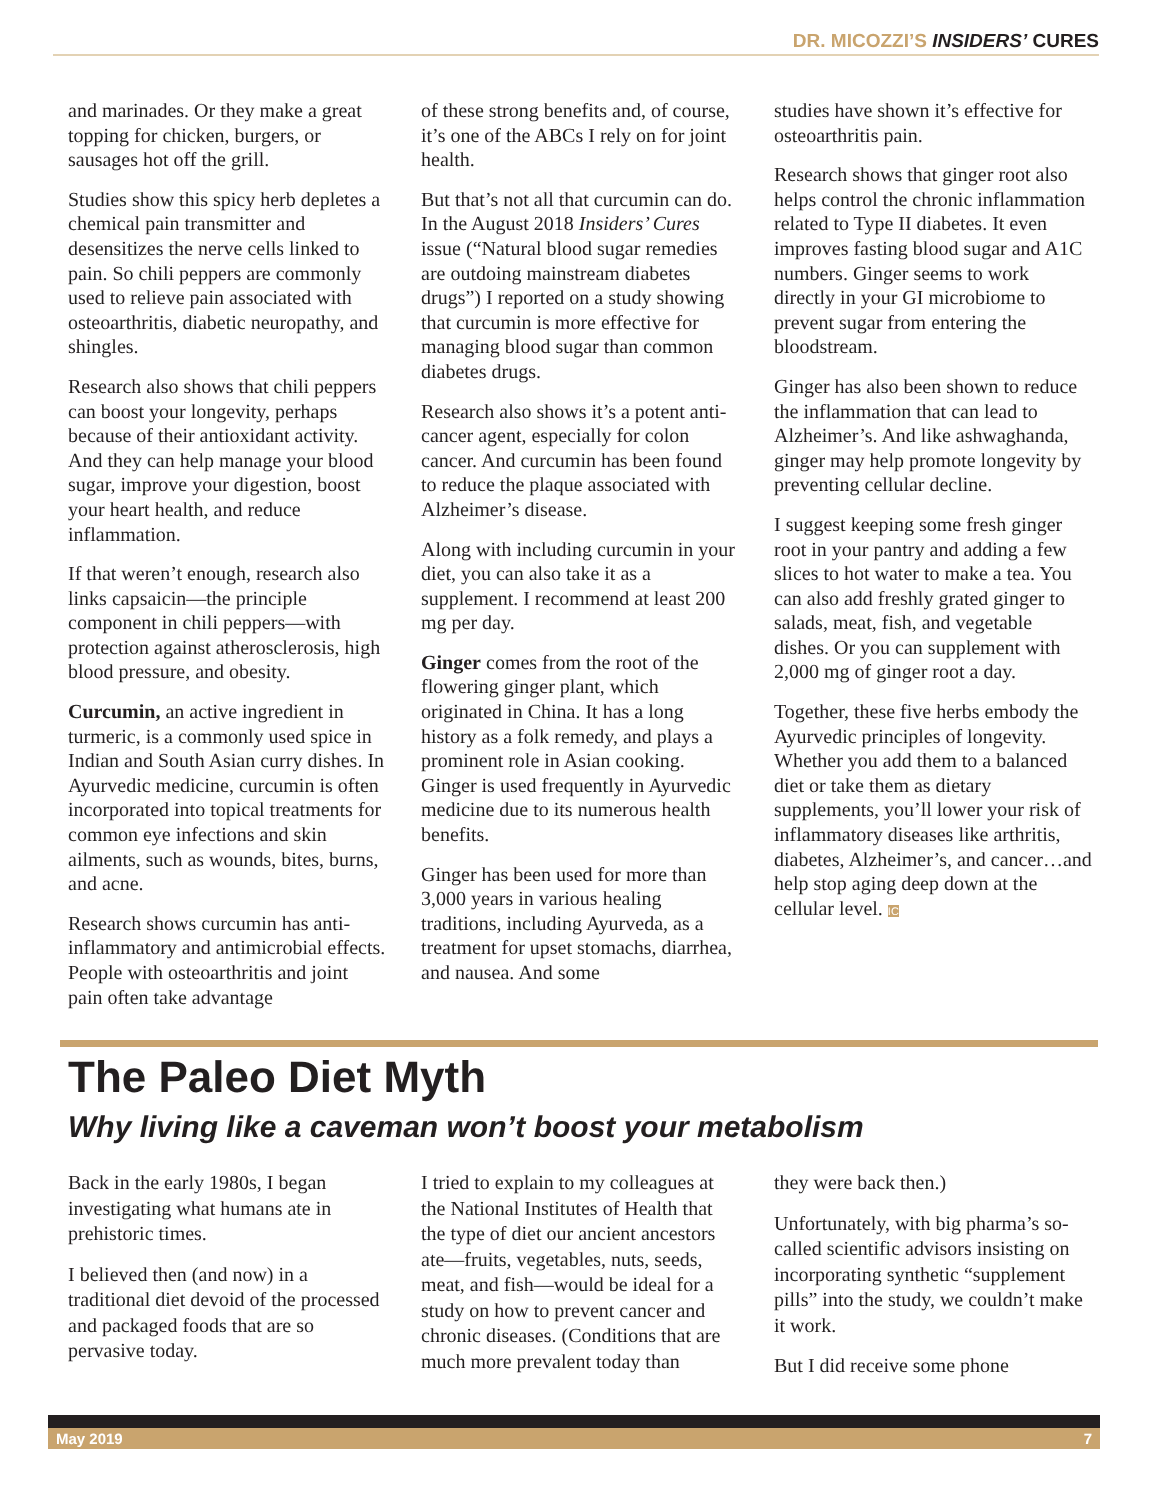DR. MICOZZI’S INSIDERS’ CURES
and marinades. Or they make a great topping for chicken, burgers, or sausages hot off the grill.
Studies show this spicy herb depletes a chemical pain transmitter and desensitizes the nerve cells linked to pain. So chili peppers are commonly used to relieve pain associated with osteoarthritis, diabetic neuropathy, and shingles.
Research also shows that chili peppers can boost your longevity, perhaps because of their antioxidant activity. And they can help manage your blood sugar, improve your digestion, boost your heart health, and reduce inflammation.
If that weren’t enough, research also links capsaicin—the principle component in chili peppers—with protection against atherosclerosis, high blood pressure, and obesity.
Curcumin, an active ingredient in turmeric, is a commonly used spice in Indian and South Asian curry dishes. In Ayurvedic medicine, curcumin is often incorporated into topical treatments for common eye infections and skin ailments, such as wounds, bites, burns, and acne.
Research shows curcumin has anti-inflammatory and antimicrobial effects. People with osteoarthritis and joint pain often take advantage
of these strong benefits and, of course, it’s one of the ABCs I rely on for joint health.
But that’s not all that curcumin can do. In the August 2018 Insiders’ Cures issue (“Natural blood sugar remedies are outdoing mainstream diabetes drugs”) I reported on a study showing that curcumin is more effective for managing blood sugar than common diabetes drugs.
Research also shows it’s a potent anti-cancer agent, especially for colon cancer. And curcumin has been found to reduce the plaque associated with Alzheimer’s disease.
Along with including curcumin in your diet, you can also take it as a supplement. I recommend at least 200 mg per day.
Ginger comes from the root of the flowering ginger plant, which originated in China. It has a long history as a folk remedy, and plays a prominent role in Asian cooking. Ginger is used frequently in Ayurvedic medicine due to its numerous health benefits.
Ginger has been used for more than 3,000 years in various healing traditions, including Ayurveda, as a treatment for upset stomachs, diarrhea, and nausea. And some
studies have shown it’s effective for osteoarthritis pain.
Research shows that ginger root also helps control the chronic inflammation related to Type II diabetes. It even improves fasting blood sugar and A1C numbers. Ginger seems to work directly in your GI microbiome to prevent sugar from entering the bloodstream.
Ginger has also been shown to reduce the inflammation that can lead to Alzheimer’s. And like ashwaghanda, ginger may help promote longevity by preventing cellular decline.
I suggest keeping some fresh ginger root in your pantry and adding a few slices to hot water to make a tea. You can also add freshly grated ginger to salads, meat, fish, and vegetable dishes. Or you can supplement with 2,000 mg of ginger root a day.
Together, these five herbs embody the Ayurvedic principles of longevity. Whether you add them to a balanced diet or take them as dietary supplements, you’ll lower your risk of inflammatory diseases like arthritis, diabetes, Alzheimer’s, and cancer…and help stop aging deep down at the cellular level. IC
The Paleo Diet Myth
Why living like a caveman won’t boost your metabolism
Back in the early 1980s, I began investigating what humans ate in prehistoric times.
I believed then (and now) in a traditional diet devoid of the processed and packaged foods that are so pervasive today.
I tried to explain to my colleagues at the National Institutes of Health that the type of diet our ancient ancestors ate—fruits, vegetables, nuts, seeds, meat, and fish—would be ideal for a study on how to prevent cancer and chronic diseases. (Conditions that are much more prevalent today than
they were back then.)
Unfortunately, with big pharma’s so-called scientific advisors insisting on incorporating synthetic “supplement pills” into the study, we couldn’t make it work.
But I did receive some phone
May 2019 7